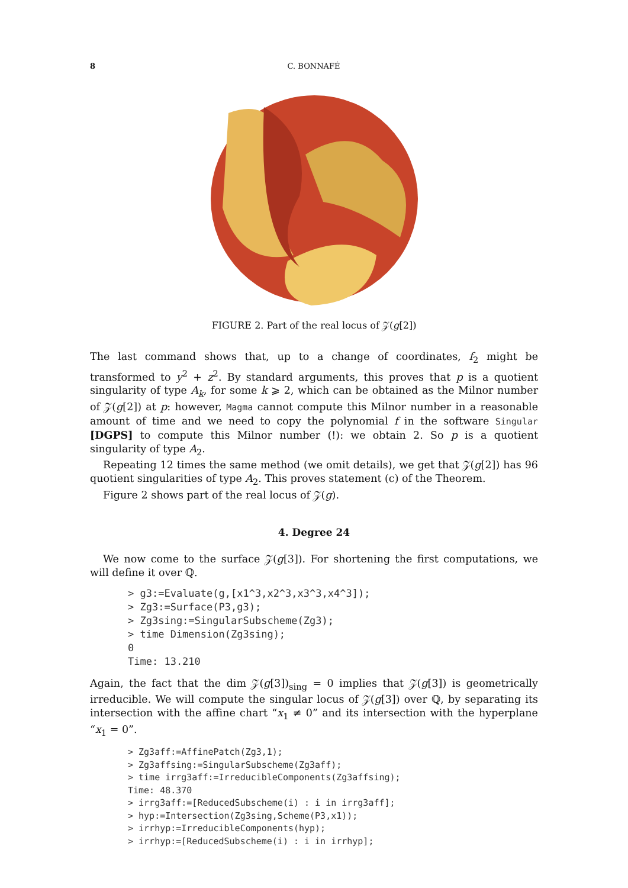8 C. BONNAFÉ
FIGURE 2. Part of the real locus of 𝒵(g[2])
The last command shows that, up to a change of coordinates, f<sub>2</sub> might be transformed to y<sup>2</sup> + z<sup>2</sup>. By standard arguments, this proves that p is a quotient singularity of type A<sub>k</sub>, for some k ⩾ 2, which can be obtained as the Milnor number of 𝒵(g[2]) at p: however, Magma cannot compute this Milnor number in a reasonable amount of time and we need to copy the polynomial f in the software Singular [DGPS] to compute this Milnor number (!): we obtain 2. So p is a quotient singularity of type A<sub>2</sub>.
Repeating 12 times the same method (we omit details), we get that 𝒵(g[2]) has 96 quotient singularities of type A<sub>2</sub>. This proves statement (c) of the Theorem.
Figure 2 shows part of the real locus of 𝒵(g).
4. Degree 24
We now come to the surface 𝒵(g[3]). For shortening the first computations, we will define it over ℚ.
> g3:=Evaluate(g,[x1^3,x2^3,x3^3,x4^3]);
> Zg3:=Surface(P3,g3);
> Zg3sing:=SingularSubscheme(Zg3);
> time Dimension(Zg3sing);
0
Time: 13.210
Again, the fact that the dim 𝒵(g[3])<sub>sing</sub> = 0 implies that 𝒵(g[3]) is geometrically irreducible. We will compute the singular locus of 𝒵(g[3]) over ℚ, by separating its intersection with the affine chart “x<sub>1</sub> ≠ 0” and its intersection with the hyperplane “x<sub>1</sub> = 0”.
> Zg3aff:=AffinePatch(Zg3,1);
> Zg3affsing:=SingularSubscheme(Zg3aff);
> time irrg3aff:=IrreducibleComponents(Zg3affsing);
Time: 48.370
> irrg3aff:=[ReducedSubscheme(i) : i in irrg3aff];
> hyp:=Intersection(Zg3sing,Scheme(P3,x1));
> irrhyp:=IrreducibleComponents(hyp);
> irrhyp:=[ReducedSubscheme(i) : i in irrhyp];